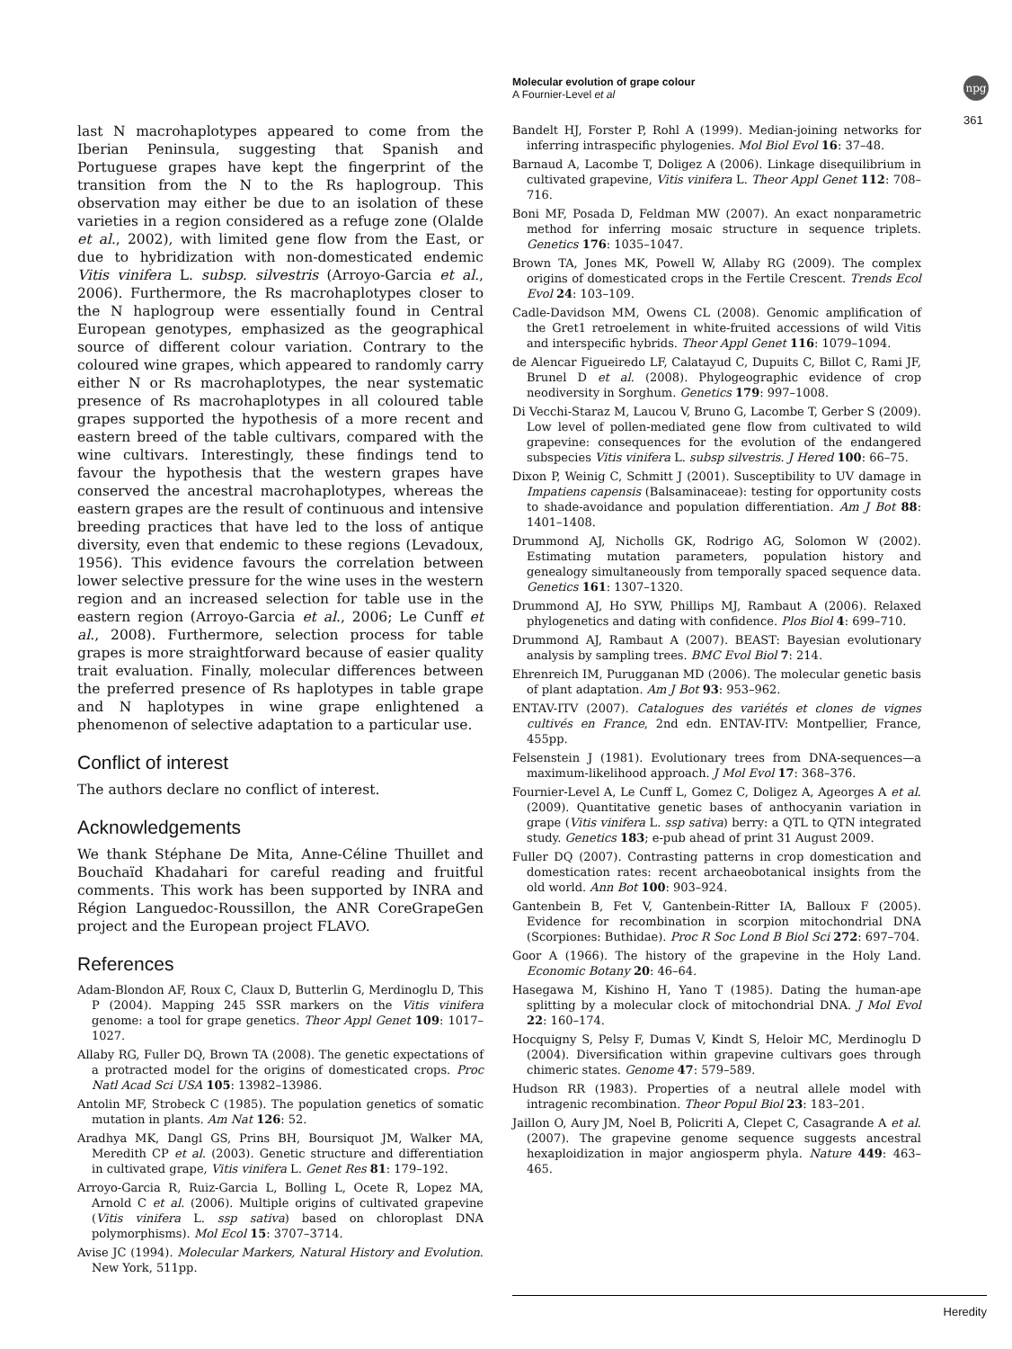Molecular evolution of grape colour
A Fournier-Level et al
npg
361
last N macrohaplotypes appeared to come from the Iberian Peninsula, suggesting that Spanish and Portuguese grapes have kept the fingerprint of the transition from the N to the Rs haplogroup. This observation may either be due to an isolation of these varieties in a region considered as a refuge zone (Olalde et al., 2002), with limited gene flow from the East, or due to hybridization with non-domesticated endemic Vitis vinifera L. subsp. silvestris (Arroyo-Garcia et al., 2006). Furthermore, the Rs macrohaplotypes closer to the N haplogroup were essentially found in Central European genotypes, emphasized as the geographical source of different colour variation. Contrary to the coloured wine grapes, which appeared to randomly carry either N or Rs macrohaplotypes, the near systematic presence of Rs macrohaplotypes in all coloured table grapes supported the hypothesis of a more recent and eastern breed of the table cultivars, compared with the wine cultivars. Interestingly, these findings tend to favour the hypothesis that the western grapes have conserved the ancestral macrohaplotypes, whereas the eastern grapes are the result of continuous and intensive breeding practices that have led to the loss of antique diversity, even that endemic to these regions (Levadoux, 1956). This evidence favours the correlation between lower selective pressure for the wine uses in the western region and an increased selection for table use in the eastern region (Arroyo-Garcia et al., 2006; Le Cunff et al., 2008). Furthermore, selection process for table grapes is more straightforward because of easier quality trait evaluation. Finally, molecular differences between the preferred presence of Rs haplotypes in table grape and N haplotypes in wine grape enlightened a phenomenon of selective adaptation to a particular use.
Conflict of interest
The authors declare no conflict of interest.
Acknowledgements
We thank Stéphane De Mita, Anne-Céline Thuillet and Bouchaïd Khadahari for careful reading and fruitful comments. This work has been supported by INRA and Région Languedoc-Roussillon, the ANR CoreGrapeGen project and the European project FLAVO.
References
Adam-Blondon AF, Roux C, Claux D, Butterlin G, Merdinoglu D, This P (2004). Mapping 245 SSR markers on the Vitis vinifera genome: a tool for grape genetics. Theor Appl Genet 109: 1017–1027.
Allaby RG, Fuller DQ, Brown TA (2008). The genetic expectations of a protracted model for the origins of domesticated crops. Proc Natl Acad Sci USA 105: 13982–13986.
Antolin MF, Strobeck C (1985). The population genetics of somatic mutation in plants. Am Nat 126: 52.
Aradhya MK, Dangl GS, Prins BH, Boursiquot JM, Walker MA, Meredith CP et al. (2003). Genetic structure and differentiation in cultivated grape, Vitis vinifera L. Genet Res 81: 179–192.
Arroyo-Garcia R, Ruiz-Garcia L, Bolling L, Ocete R, Lopez MA, Arnold C et al. (2006). Multiple origins of cultivated grapevine (Vitis vinifera L. ssp sativa) based on chloroplast DNA polymorphisms). Mol Ecol 15: 3707–3714.
Avise JC (1994). Molecular Markers, Natural History and Evolution. New York, 511pp.
Bandelt HJ, Forster P, Rohl A (1999). Median-joining networks for inferring intraspecific phylogenies. Mol Biol Evol 16: 37–48.
Barnaud A, Lacombe T, Doligez A (2006). Linkage disequilibrium in cultivated grapevine, Vitis vinifera L. Theor Appl Genet 112: 708–716.
Boni MF, Posada D, Feldman MW (2007). An exact nonparametric method for inferring mosaic structure in sequence triplets. Genetics 176: 1035–1047.
Brown TA, Jones MK, Powell W, Allaby RG (2009). The complex origins of domesticated crops in the Fertile Crescent. Trends Ecol Evol 24: 103–109.
Cadle-Davidson MM, Owens CL (2008). Genomic amplification of the Gret1 retroelement in white-fruited accessions of wild Vitis and interspecific hybrids. Theor Appl Genet 116: 1079–1094.
de Alencar Figueiredo LF, Calatayud C, Dupuits C, Billot C, Rami JF, Brunel D et al. (2008). Phylogeographic evidence of crop neodiversity in Sorghum. Genetics 179: 997–1008.
Di Vecchi-Staraz M, Laucou V, Bruno G, Lacombe T, Gerber S (2009). Low level of pollen-mediated gene flow from cultivated to wild grapevine: consequences for the evolution of the endangered subspecies Vitis vinifera L. subsp silvestris. J Hered 100: 66–75.
Dixon P, Weinig C, Schmitt J (2001). Susceptibility to UV damage in Impatiens capensis (Balsaminaceae): testing for opportunity costs to shade-avoidance and population differentiation. Am J Bot 88: 1401–1408.
Drummond AJ, Nicholls GK, Rodrigo AG, Solomon W (2002). Estimating mutation parameters, population history and genealogy simultaneously from temporally spaced sequence data. Genetics 161: 1307–1320.
Drummond AJ, Ho SYW, Phillips MJ, Rambaut A (2006). Relaxed phylogenetics and dating with confidence. Plos Biol 4: 699–710.
Drummond AJ, Rambaut A (2007). BEAST: Bayesian evolutionary analysis by sampling trees. BMC Evol Biol 7: 214.
Ehrenreich IM, Purugganan MD (2006). The molecular genetic basis of plant adaptation. Am J Bot 93: 953–962.
ENTAV-ITV (2007). Catalogues des variétés et clones de vignes cultivés en France, 2nd edn. ENTAV-ITV: Montpellier, France, 455pp.
Felsenstein J (1981). Evolutionary trees from DNA-sequences—a maximum-likelihood approach. J Mol Evol 17: 368–376.
Fournier-Level A, Le Cunff L, Gomez C, Doligez A, Ageorges A et al. (2009). Quantitative genetic bases of anthocyanin variation in grape (Vitis vinifera L. ssp sativa) berry: a QTL to QTN integrated study. Genetics 183; e-pub ahead of print 31 August 2009.
Fuller DQ (2007). Contrasting patterns in crop domestication and domestication rates: recent archaeobotanical insights from the old world. Ann Bot 100: 903–924.
Gantenbein B, Fet V, Gantenbein-Ritter IA, Balloux F (2005). Evidence for recombination in scorpion mitochondrial DNA (Scorpiones: Buthidae). Proc R Soc Lond B Biol Sci 272: 697–704.
Goor A (1966). The history of the grapevine in the Holy Land. Economic Botany 20: 46–64.
Hasegawa M, Kishino H, Yano T (1985). Dating the human-ape splitting by a molecular clock of mitochondrial DNA. J Mol Evol 22: 160–174.
Hocquigny S, Pelsy F, Dumas V, Kindt S, Heloir MC, Merdinoglu D (2004). Diversification within grapevine cultivars goes through chimeric states. Genome 47: 579–589.
Hudson RR (1983). Properties of a neutral allele model with intragenic recombination. Theor Popul Biol 23: 183–201.
Jaillon O, Aury JM, Noel B, Policriti A, Clepet C, Casagrande A et al. (2007). The grapevine genome sequence suggests ancestral hexaploidization in major angiosperm phyla. Nature 449: 463–465.
Heredity